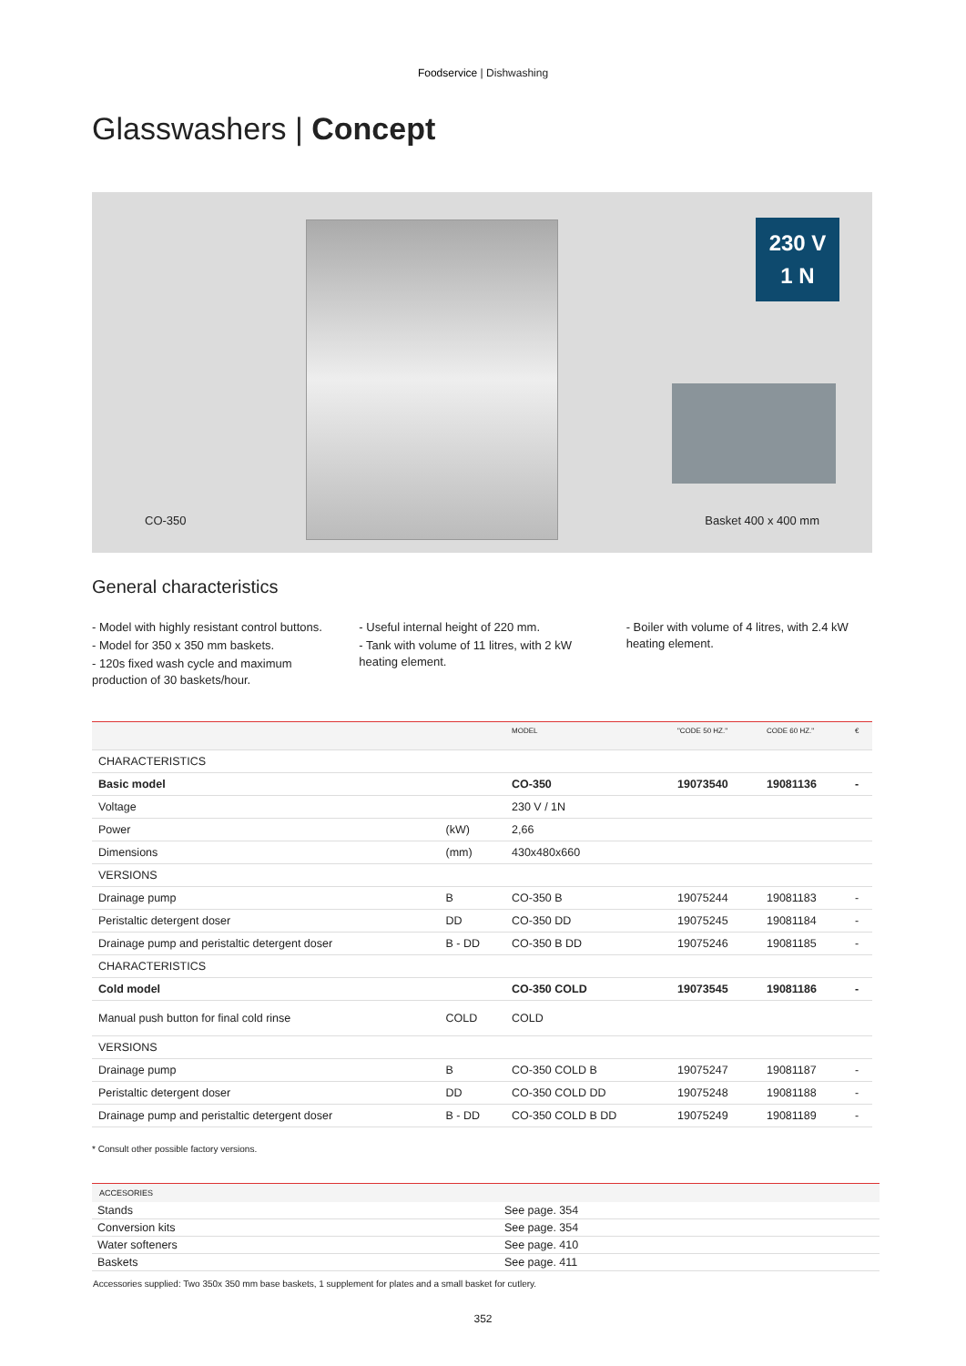Foodservice | Dishwashing
Glasswashers | Concept
230 V
1 N
CO-350 Basket 400 x 400 mm
General characteristics
- Model with highly resistant control buttons.
- Model for 350 x 350 mm baskets.
- 120s fixed wash cycle and maximum production of 30 baskets/hour.
- Useful internal height of 220 mm.
- Tank with volume of 11 litres, with 2 kW heating element.
- Boiler with volume of 4 litres, with 2.4 kW heating element.
| | | MODEL | "CODE 50 HZ." | CODE 60 HZ." | € |
| --- | --- | --- | --- | --- | --- |
| CHARACTERISTICS | | | | | |
| Basic model | | CO-350 | 19073540 | 19081136 | - |
| Voltage | | 230 V / 1N | | | |
| Power | (kW) | 2,66 | | | |
| Dimensions | (mm) | 430x480x660 | | | |
| VERSIONS | | | | | |
| Drainage pump | B | CO-350 B | 19075244 | 19081183 | - |
| Peristaltic detergent doser | DD | CO-350 DD | 19075245 | 19081184 | - |
| Drainage pump and peristaltic detergent doser | B - DD | CO-350 B DD | 19075246 | 19081185 | - |
| CHARACTERISTICS | | | | | |
| Cold model | | CO-350 COLD | 19073545 | 19081186 | - |
| Manual push button for final cold rinse | COLD | COLD | | | |
| VERSIONS | | | | | |
| Drainage pump | B | CO-350 COLD B | 19075247 | 19081187 | - |
| Peristaltic detergent doser | DD | CO-350 COLD DD | 19075248 | 19081188 | - |
| Drainage pump and peristaltic detergent doser | B - DD | CO-350 COLD B DD | 19075249 | 19081189 | - |
* Consult other possible factory versions.
| ACCESORIES | |
| --- | --- |
| Stands | See page. 354 |
| Conversion kits | See page. 354 |
| Water softeners | See page. 410 |
| Baskets | See page. 411 |
Accessories supplied: Two 350x 350 mm base baskets, 1 supplement for plates and a small basket for cutlery.
352